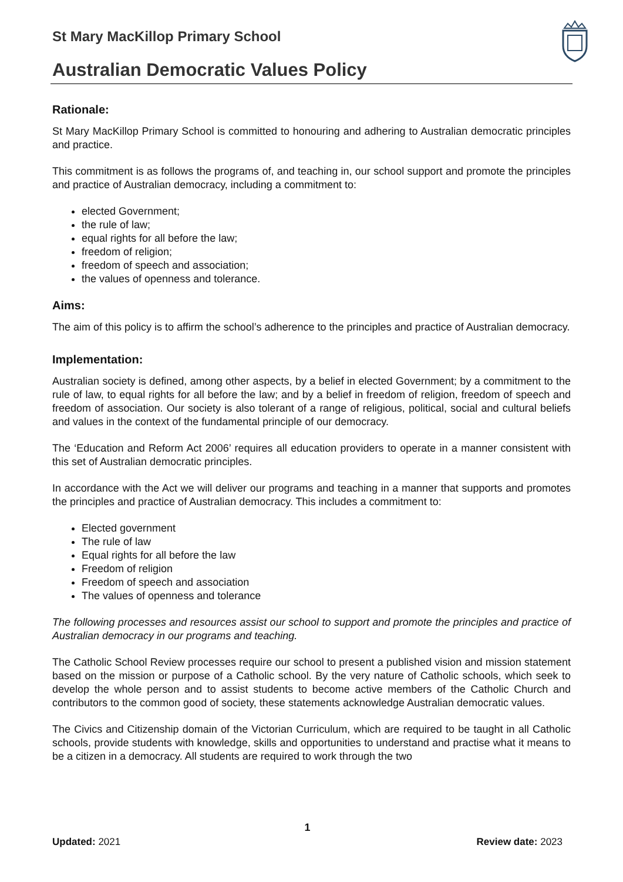St Mary MacKillop Primary School
Australian Democratic Values Policy
Rationale:
St Mary MacKillop Primary School is committed to honouring and adhering to Australian democratic principles and practice.
This commitment is as follows the programs of, and teaching in, our school support and promote the principles and practice of Australian democracy, including a commitment to:
elected Government;
the rule of law;
equal rights for all before the law;
freedom of religion;
freedom of speech and association;
the values of openness and tolerance.
Aims:
The aim of this policy is to affirm the school’s adherence to the principles and practice of Australian democracy.
Implementation:
Australian society is defined, among other aspects, by a belief in elected Government; by a commitment to the rule of law, to equal rights for all before the law; and by a belief in freedom of religion, freedom of speech and freedom of association. Our society is also tolerant of a range of religious, political, social and cultural beliefs and values in the context of the fundamental principle of our democracy.
The ‘Education and Reform Act 2006’ requires all education providers to operate in a manner consistent with this set of Australian democratic principles.
In accordance with the Act we will deliver our programs and teaching in a manner that supports and promotes the principles and practice of Australian democracy. This includes a commitment to:
Elected government
The rule of law
Equal rights for all before the law
Freedom of religion
Freedom of speech and association
The values of openness and tolerance
The following processes and resources assist our school to support and promote the principles and practice of Australian democracy in our programs and teaching.
The Catholic School Review processes require our school to present a published vision and mission statement based on the mission or purpose of a Catholic school. By the very nature of Catholic schools, which seek to develop the whole person and to assist students to become active members of the Catholic Church and contributors to the common good of society, these statements acknowledge Australian democratic values.
The Civics and Citizenship domain of the Victorian Curriculum, which are required to be taught in all Catholic schools, provide students with knowledge, skills and opportunities to understand and practise what it means to be a citizen in a democracy. All students are required to work through the two
1
Updated: 2021 Review date: 2023